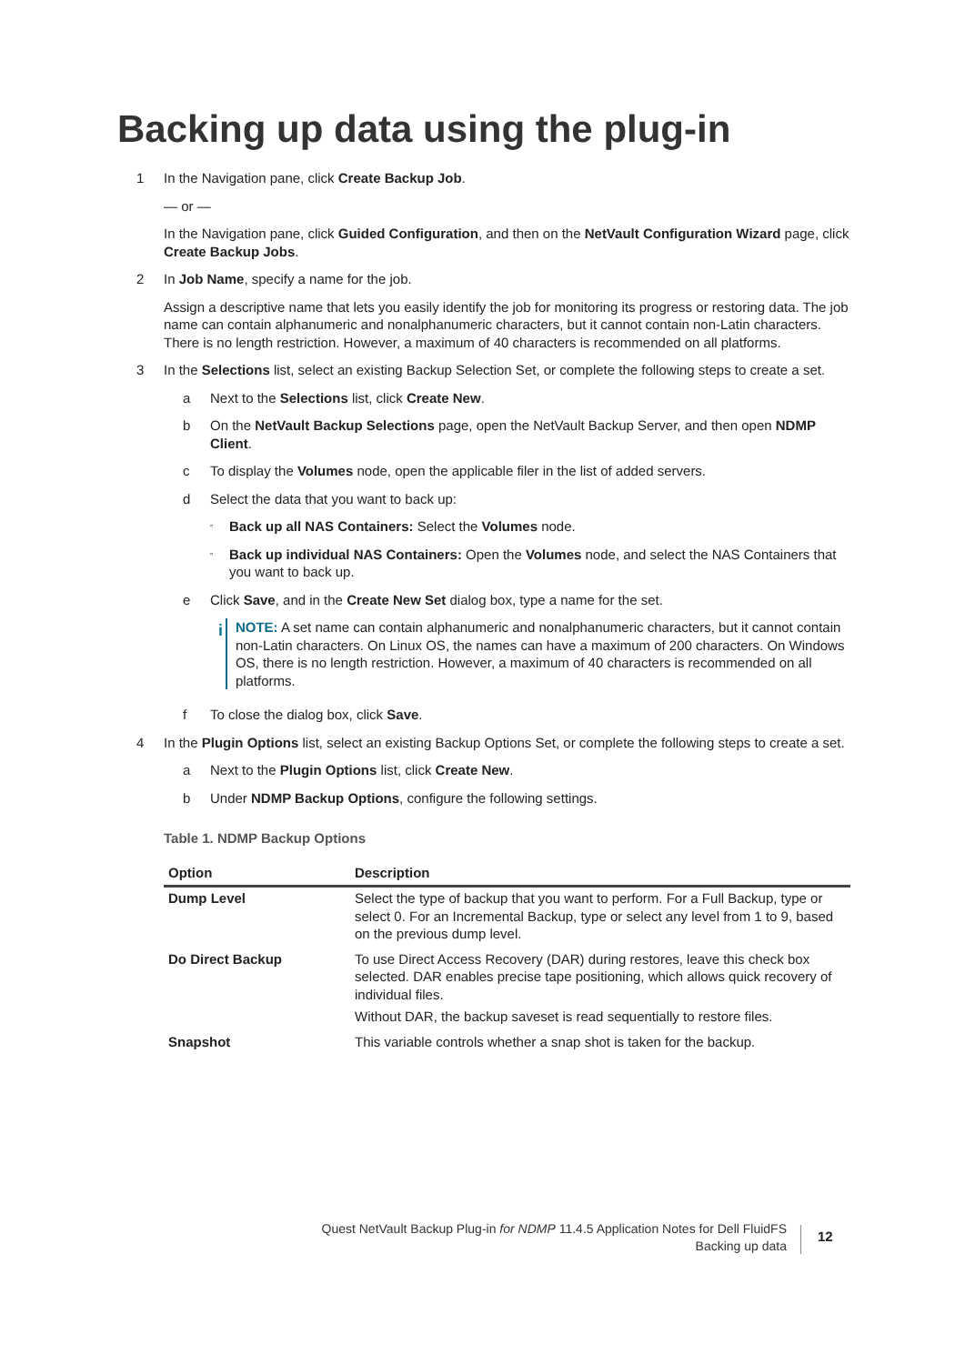Backing up data using the plug-in
1 In the Navigation pane, click Create Backup Job.
— or —
In the Navigation pane, click Guided Configuration, and then on the NetVault Configuration Wizard page, click Create Backup Jobs.
2 In Job Name, specify a name for the job.
Assign a descriptive name that lets you easily identify the job for monitoring its progress or restoring data. The job name can contain alphanumeric and nonalphanumeric characters, but it cannot contain non-Latin characters. There is no length restriction. However, a maximum of 40 characters is recommended on all platforms.
3 In the Selections list, select an existing Backup Selection Set, or complete the following steps to create a set.
a Next to the Selections list, click Create New.
b On the NetVault Backup Selections page, open the NetVault Backup Server, and then open NDMP Client.
c To display the Volumes node, open the applicable filer in the list of added servers.
d Select the data that you want to back up:
▫
Back up all NAS Containers: Select the Volumes node.
▫
Back up individual NAS Containers: Open the Volumes node, and select the NAS Containers that you want to back up.
e Click Save, and in the Create New Set dialog box, type a name for the set.
i
NOTE: A set name can contain alphanumeric and nonalphanumeric characters, but it cannot contain non-Latin characters. On Linux OS, the names can have a maximum of 200 characters. On Windows OS, there is no length restriction. However, a maximum of 40 characters is recommended on all platforms.
f To close the dialog box, click Save.
4 In the Plugin Options list, select an existing Backup Options Set, or complete the following steps to create a set.
a Next to the Plugin Options list, click Create New.
b Under NDMP Backup Options, configure the following settings.
Table 1. NDMP Backup Options
| Option | Description |
| --- | --- |
| Dump Level | Select the type of backup that you want to perform. For a Full Backup, type or select 0. For an Incremental Backup, type or select any level from 1 to 9, based on the previous dump level. |
| Do Direct Backup | To use Direct Access Recovery (DAR) during restores, leave this check box selected. DAR enables precise tape positioning, which allows quick recovery of individual files. Without DAR, the backup saveset is read sequentially to restore files. |
| Snapshot | This variable controls whether a snap shot is taken for the backup. |
Quest NetVault Backup Plug-in for NDMP 11.4.5 Application Notes for Dell FluidFS
Backing up data
12